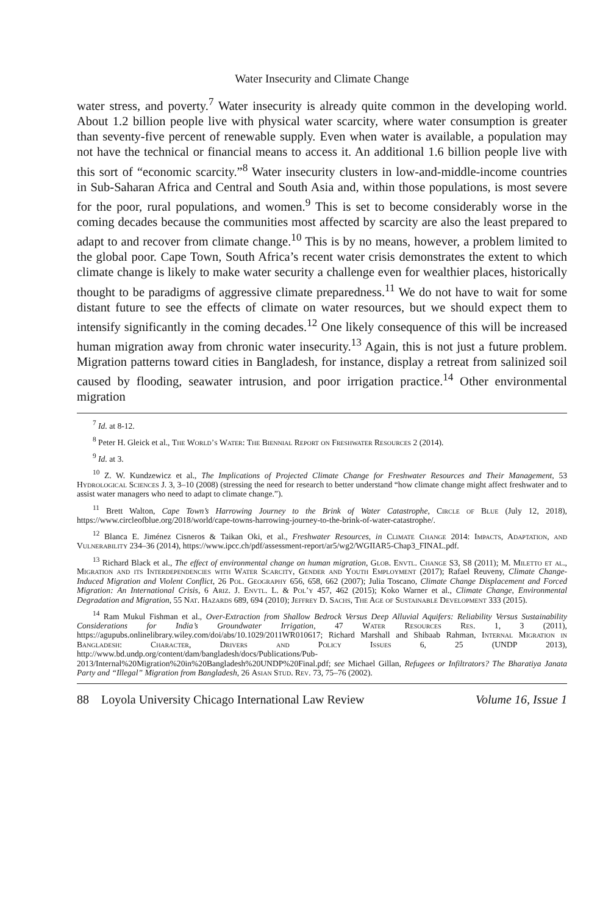Water Insecurity and Climate Change
water stress, and poverty.<sup>7</sup> Water insecurity is already quite common in the developing world. About 1.2 billion people live with physical water scarcity, where water consumption is greater than seventy-five percent of renewable supply. Even when water is available, a population may not have the technical or financial means to access it. An additional 1.6 billion people live with this sort of “economic scarcity.”<sup>8</sup> Water insecurity clusters in low-and-middle-income countries in Sub-Saharan Africa and Central and South Asia and, within those populations, is most severe for the poor, rural populations, and women.<sup>9</sup> This is set to become considerably worse in the coming decades because the communities most affected by scarcity are also the least prepared to adapt to and recover from climate change.<sup>10</sup> This is by no means, however, a problem limited to the global poor. Cape Town, South Africa’s recent water crisis demonstrates the extent to which climate change is likely to make water security a challenge even for wealthier places, historically thought to be paradigms of aggressive climate preparedness.<sup>11</sup> We do not have to wait for some distant future to see the effects of climate on water resources, but we should expect them to intensify significantly in the coming decades.<sup>12</sup> One likely consequence of this will be increased human migration away from chronic water insecurity.<sup>13</sup> Again, this is not just a future problem. Migration patterns toward cities in Bangladesh, for instance, display a retreat from salinized soil caused by flooding, seawater intrusion, and poor irrigation practice.<sup>14</sup> Other environmental migration
<sup>7</sup> Id. at 8-12.
<sup>8</sup> Peter H. Gleick et al., The World’s Water: The Biennial Report on Freshwater Resources 2 (2014).
<sup>9</sup> Id. at 3.
<sup>10</sup> Z. W. Kundzewicz et al., The Implications of Projected Climate Change for Freshwater Resources and Their Management, 53 Hydrological Sciences J. 3, 3–10 (2008) (stressing the need for research to better understand “how climate change might affect freshwater and to assist water managers who need to adapt to climate change.”).
<sup>11</sup> Brett Walton, Cape Town’s Harrowing Journey to the Brink of Water Catastrophe, Circle of Blue (July 12, 2018), https://www.circleofblue.org/2018/world/cape-towns-harrowing-journey-to-the-brink-of-water-catastrophe/.
<sup>12</sup> Blanca E. Jiménez Cisneros & Taikan Oki, et al., Freshwater Resources, in Climate Change 2014: Impacts, Adaptation, and Vulnerability 234–36 (2014), https://www.ipcc.ch/pdf/assessment-report/ar5/wg2/WGIIAR5-Chap3_FINAL.pdf.
<sup>13</sup> Richard Black et al., The effect of environmental change on human migration, Glob. Envtl. Change S3, S8 (2011); M. Miletto et al., Migration and its Interdependencies with Water Scarcity, Gender and Youth Employment (2017); Rafael Reuveny, Climate Change-Induced Migration and Violent Conflict, 26 Pol. Geography 656, 658, 662 (2007); Julia Toscano, Climate Change Displacement and Forced Migration: An International Crisis, 6 Ariz. J. Envtl. L. & Pol’y 457, 462 (2015); Koko Warner et al., Climate Change, Environmental Degradation and Migration, 55 Nat. Hazards 689, 694 (2010); Jeffrey D. Sachs, The Age of Sustainable Development 333 (2015).
<sup>14</sup> Ram Mukul Fishman et al., Over-Extraction from Shallow Bedrock Versus Deep Alluvial Aquifers: Reliability Versus Sustainability Considerations for India’s Groundwater Irrigation, 47 Water Resources Res. 1, 3 (2011), https://agupubs.onlinelibrary.wiley.com/doi/abs/10.1029/2011WR010617; Richard Marshall and Shibaab Rahman, Internal Migration in Bangladesh: Character, Drivers and Policy Issues 6, 25 (UNDP 2013), http://www.bd.undp.org/content/dam/bangladesh/docs/Publications/Pub-2013/Internal%20Migration%20in%20Bangladesh%20UNDP%20Final.pdf; see Michael Gillan, Refugees or Infiltrators? The Bharatiya Janata Party and “Illegal” Migration from Bangladesh, 26 Asian Stud. Rev. 73, 75–76 (2002).
88 Loyola University Chicago International Law Review Volume 16, Issue 1